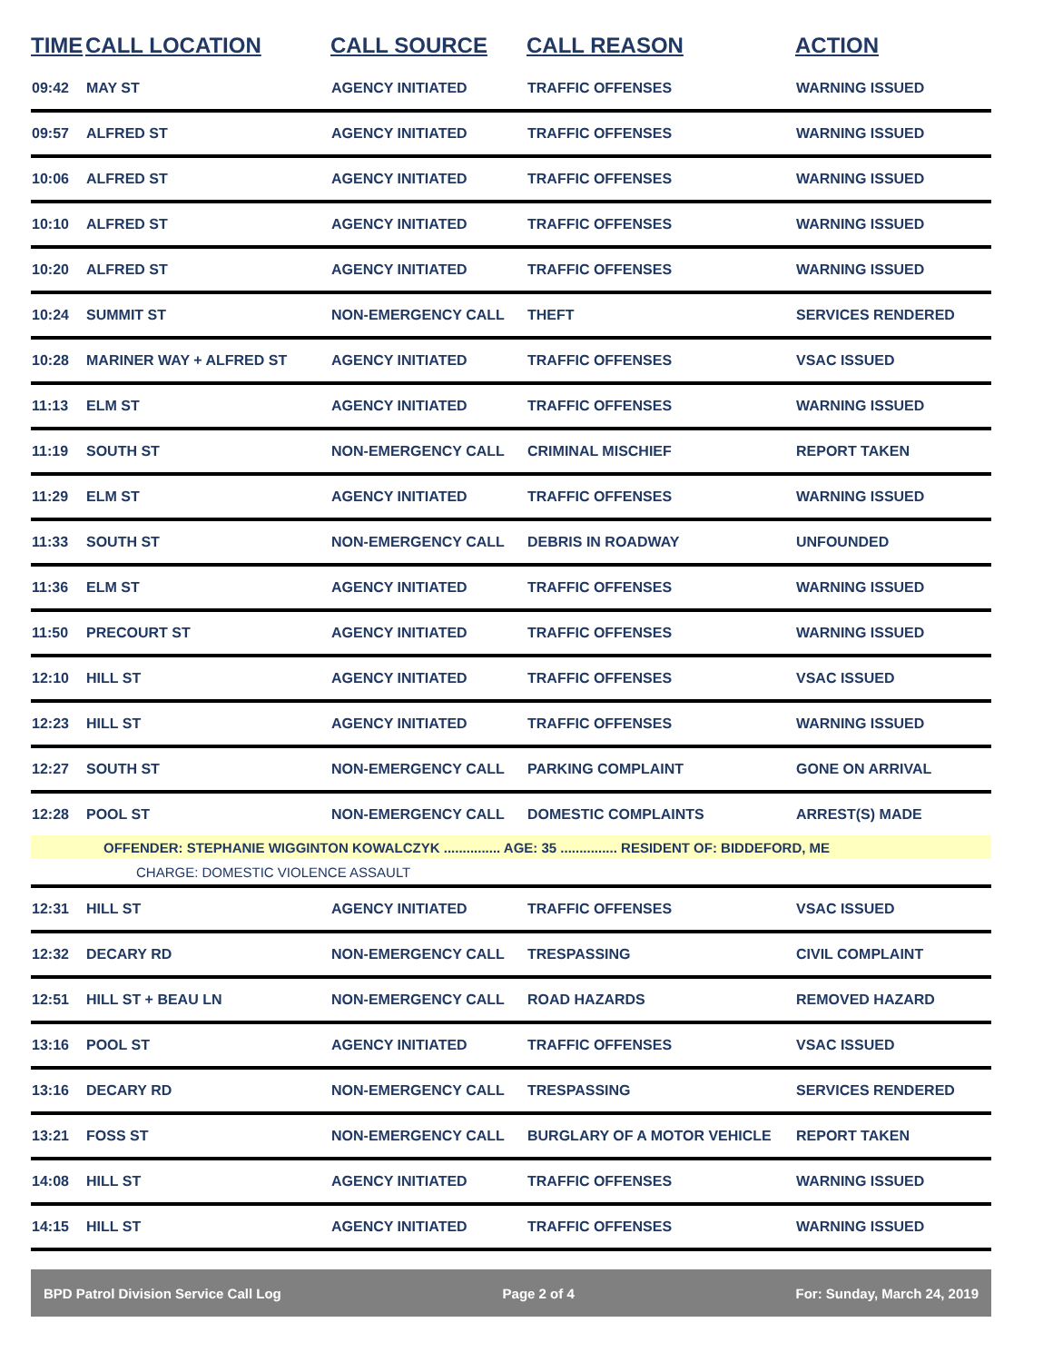| TIME | CALL LOCATION | CALL SOURCE | CALL REASON | ACTION |
| --- | --- | --- | --- | --- |
| 09:42 | MAY ST | AGENCY INITIATED | TRAFFIC OFFENSES | WARNING ISSUED |
| 09:57 | ALFRED ST | AGENCY INITIATED | TRAFFIC OFFENSES | WARNING ISSUED |
| 10:06 | ALFRED ST | AGENCY INITIATED | TRAFFIC OFFENSES | WARNING ISSUED |
| 10:10 | ALFRED ST | AGENCY INITIATED | TRAFFIC OFFENSES | WARNING ISSUED |
| 10:20 | ALFRED ST | AGENCY INITIATED | TRAFFIC OFFENSES | WARNING ISSUED |
| 10:24 | SUMMIT ST | NON-EMERGENCY CALL | THEFT | SERVICES RENDERED |
| 10:28 | MARINER WAY + ALFRED ST | AGENCY INITIATED | TRAFFIC OFFENSES | VSAC ISSUED |
| 11:13 | ELM ST | AGENCY INITIATED | TRAFFIC OFFENSES | WARNING ISSUED |
| 11:19 | SOUTH ST | NON-EMERGENCY CALL | CRIMINAL MISCHIEF | REPORT TAKEN |
| 11:29 | ELM ST | AGENCY INITIATED | TRAFFIC OFFENSES | WARNING ISSUED |
| 11:33 | SOUTH ST | NON-EMERGENCY CALL | DEBRIS IN ROADWAY | UNFOUNDED |
| 11:36 | ELM ST | AGENCY INITIATED | TRAFFIC OFFENSES | WARNING ISSUED |
| 11:50 | PRECOURT ST | AGENCY INITIATED | TRAFFIC OFFENSES | WARNING ISSUED |
| 12:10 | HILL ST | AGENCY INITIATED | TRAFFIC OFFENSES | VSAC ISSUED |
| 12:23 | HILL ST | AGENCY INITIATED | TRAFFIC OFFENSES | WARNING ISSUED |
| 12:27 | SOUTH ST | NON-EMERGENCY CALL | PARKING COMPLAINT | GONE ON ARRIVAL |
| 12:28 | POOL ST | NON-EMERGENCY CALL | DOMESTIC COMPLAINTS | ARREST(S) MADE |
| OFFENDER: STEPHANIE WIGGINTON KOWALCZYK ............... AGE: 35 ............... RESIDENT OF: BIDDEFORD, ME | | | | |
| CHARGE: DOMESTIC VIOLENCE ASSAULT | | | | |
| 12:31 | HILL ST | AGENCY INITIATED | TRAFFIC OFFENSES | VSAC ISSUED |
| 12:32 | DECARY RD | NON-EMERGENCY CALL | TRESPASSING | CIVIL COMPLAINT |
| 12:51 | HILL ST + BEAU LN | NON-EMERGENCY CALL | ROAD HAZARDS | REMOVED HAZARD |
| 13:16 | POOL ST | AGENCY INITIATED | TRAFFIC OFFENSES | VSAC ISSUED |
| 13:16 | DECARY RD | NON-EMERGENCY CALL | TRESPASSING | SERVICES RENDERED |
| 13:21 | FOSS ST | NON-EMERGENCY CALL | BURGLARY OF A MOTOR VEHICLE | REPORT TAKEN |
| 14:08 | HILL ST | AGENCY INITIATED | TRAFFIC OFFENSES | WARNING ISSUED |
| 14:15 | HILL ST | AGENCY INITIATED | TRAFFIC OFFENSES | WARNING ISSUED |
BPD Patrol Division Service Call Log Page 2 of 4 For: Sunday, March 24, 2019